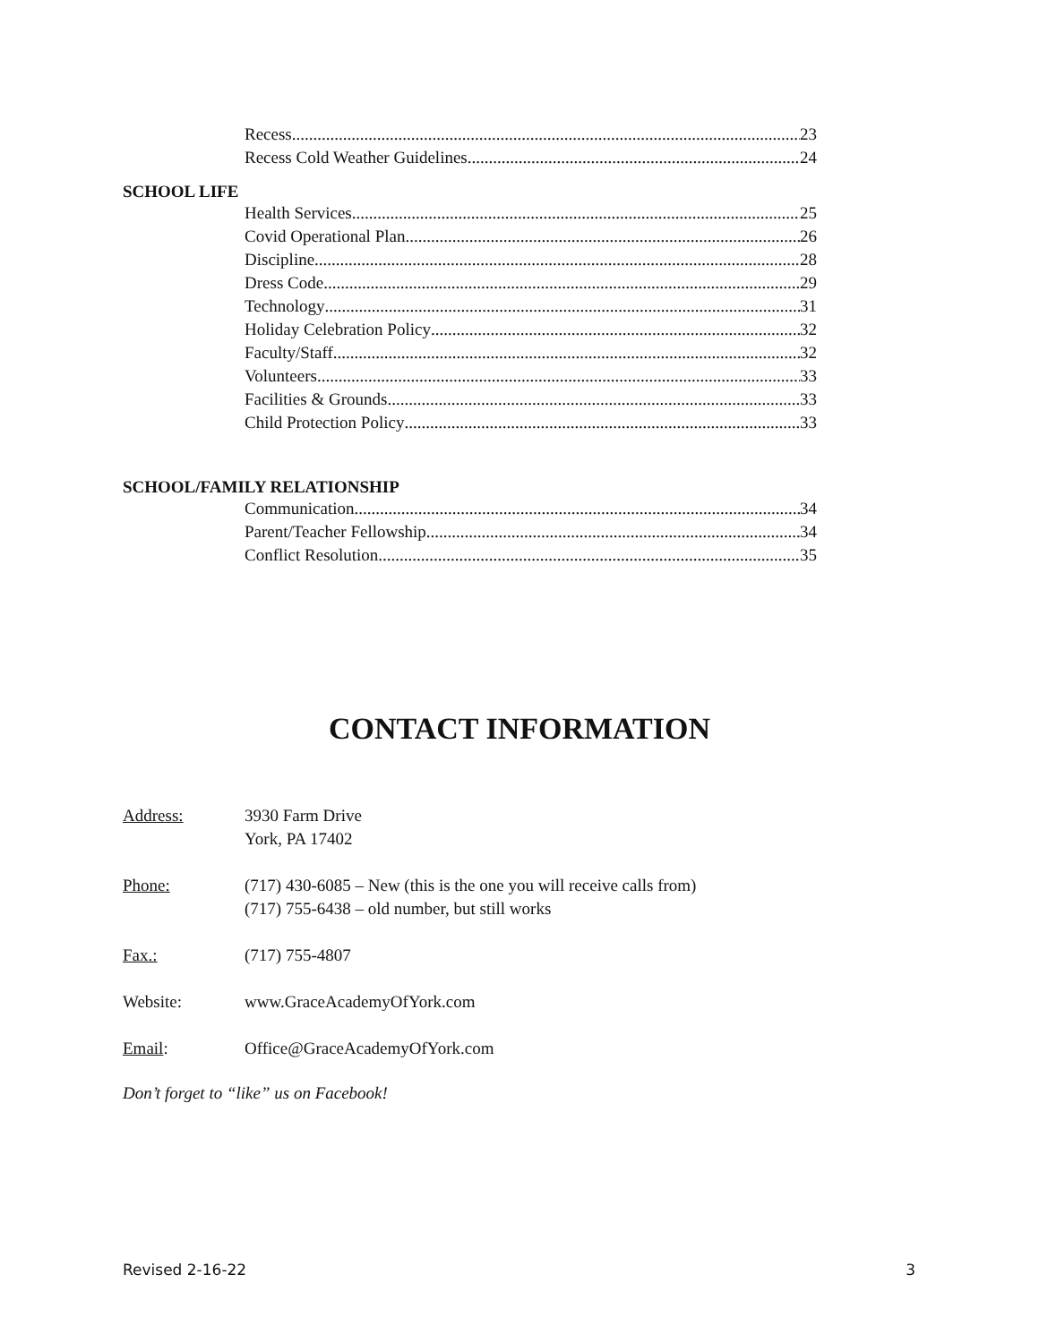Recess 23
Recess Cold Weather Guidelines 24
SCHOOL LIFE
Health Services 25
Covid Operational Plan 26
Discipline 28
Dress Code 29
Technology 31
Holiday Celebration Policy 32
Faculty/Staff 32
Volunteers 33
Facilities & Grounds 33
Child Protection Policy 33
SCHOOL/FAMILY RELATIONSHIP
Communication 34
Parent/Teacher Fellowship 34
Conflict Resolution 35
CONTACT INFORMATION
Address: 3930 Farm Drive
York, PA 17402
Phone: (717) 430-6085 – New (this is the one you will receive calls from)
(717) 755-6438 – old number, but still works
Fax.: (717) 755-4807
Website: www.GraceAcademyOfYork.com
Email: Office@GraceAcademyOfYork.com
Don’t forget to “like” us on Facebook!
Revised 2-16-22 3